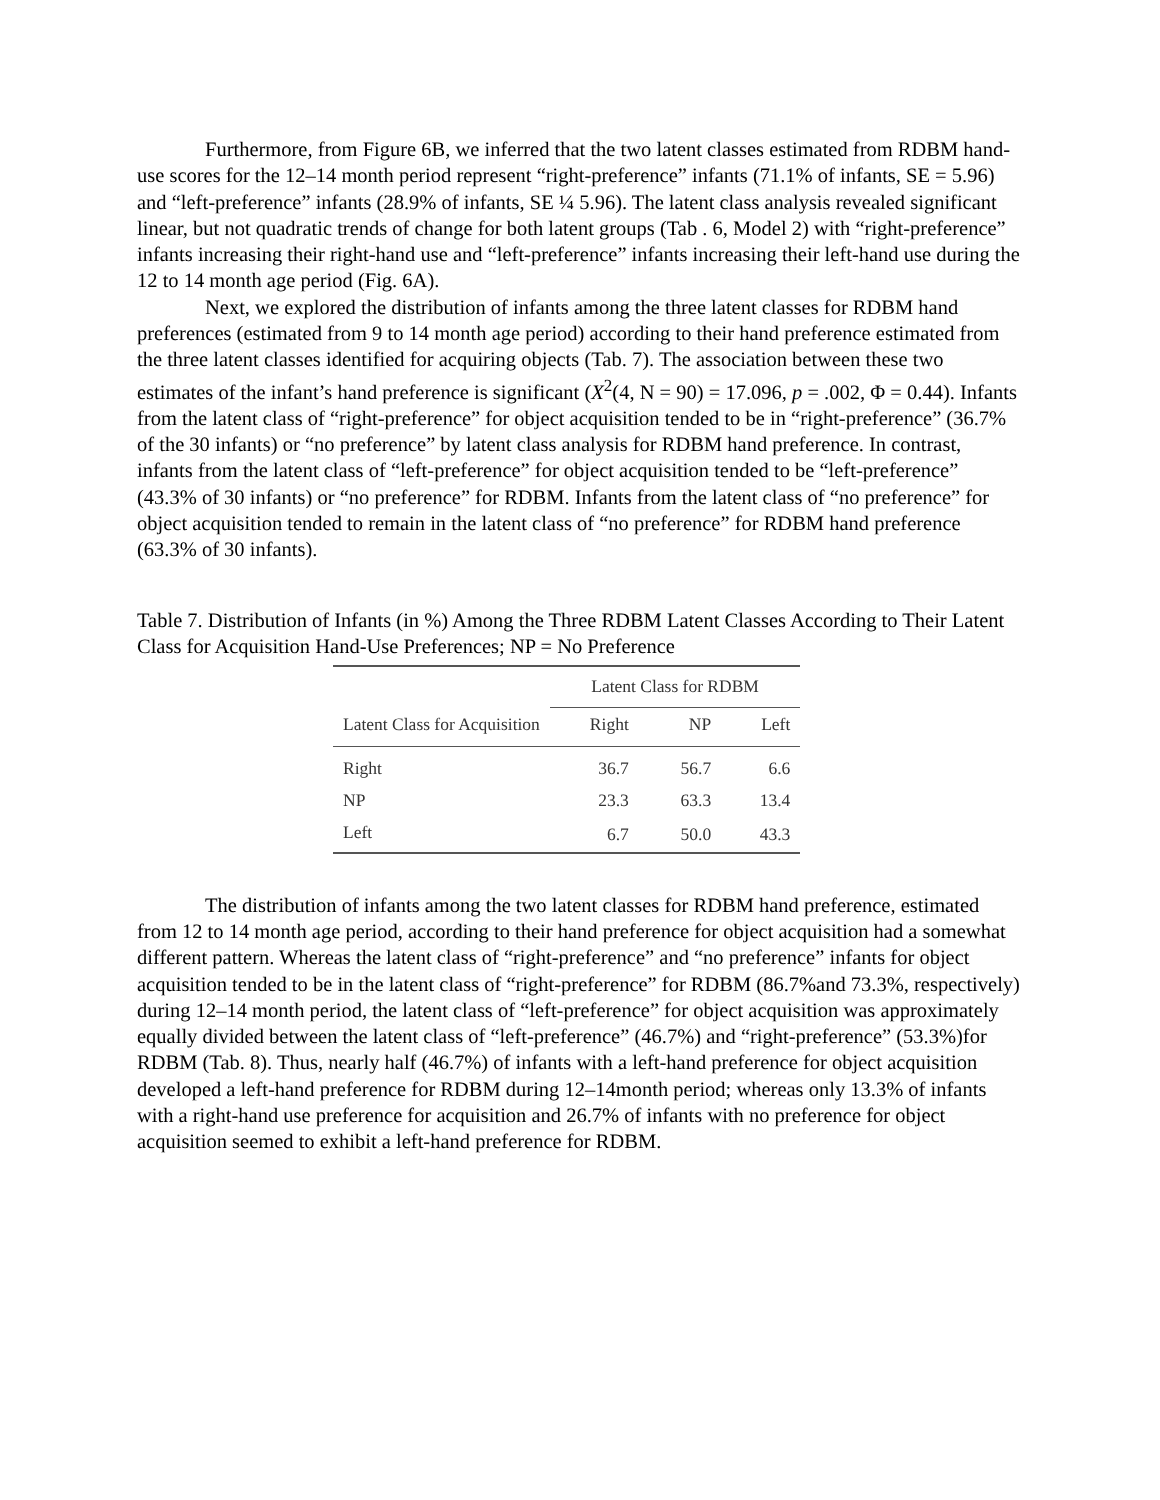Furthermore, from Figure 6B, we inferred that the two latent classes estimated from RDBM hand-use scores for the 12–14 month period represent “right-preference” infants (71.1% of infants, SE = 5.96) and “left-preference” infants (28.9% of infants, SE ¼ 5.96). The latent class analysis revealed significant linear, but not quadratic trends of change for both latent groups (Tab . 6, Model 2) with “right-preference” infants increasing their right-hand use and “left-preference” infants increasing their left-hand use during the 12 to 14 month age period (Fig. 6A).
Next, we explored the distribution of infants among the three latent classes for RDBM hand preferences (estimated from 9 to 14 month age period) according to their hand preference estimated from the three latent classes identified for acquiring objects (Tab. 7). The association between these two estimates of the infant’s hand preference is significant (X<sup>2</sup>(4, N = 90) = 17.096, p = .002, Φ = 0.44). Infants from the latent class of “right-preference” for object acquisition tended to be in “right-preference” (36.7% of the 30 infants) or “no preference” by latent class analysis for RDBM hand preference. In contrast, infants from the latent class of “left-preference” for object acquisition tended to be “left-preference” (43.3% of 30 infants) or “no preference” for RDBM. Infants from the latent class of “no preference” for object acquisition tended to remain in the latent class of “no preference” for RDBM hand preference (63.3% of 30 infants).
Table 7. Distribution of Infants (in %) Among the Three RDBM Latent Classes According to Their Latent Class for Acquisition Hand-Use Preferences; NP = No Preference
| | Latent Class for RDBM | | |
| --- | --- | --- | --- |
| Latent Class for Acquisition | Right | NP | Left |
| Right | 36.7 | 56.7 | 6.6 |
| NP | 23.3 | 63.3 | 13.4 |
| Left | 6.7 | 50.0 | 43.3 |
The distribution of infants among the two latent classes for RDBM hand preference, estimated from 12 to 14 month age period, according to their hand preference for object acquisition had a somewhat different pattern. Whereas the latent class of “right-preference” and “no preference” infants for object acquisition tended to be in the latent class of “right-preference” for RDBM (86.7%and 73.3%, respectively) during 12–14 month period, the latent class of “left-preference” for object acquisition was approximately equally divided between the latent class of “left-preference” (46.7%) and “right-preference” (53.3%)for RDBM (Tab. 8). Thus, nearly half (46.7%) of infants with a left-hand preference for object acquisition developed a left-hand preference for RDBM during 12–14month period; whereas only 13.3% of infants with a right-hand use preference for acquisition and 26.7% of infants with no preference for object acquisition seemed to exhibit a left-hand preference for RDBM.